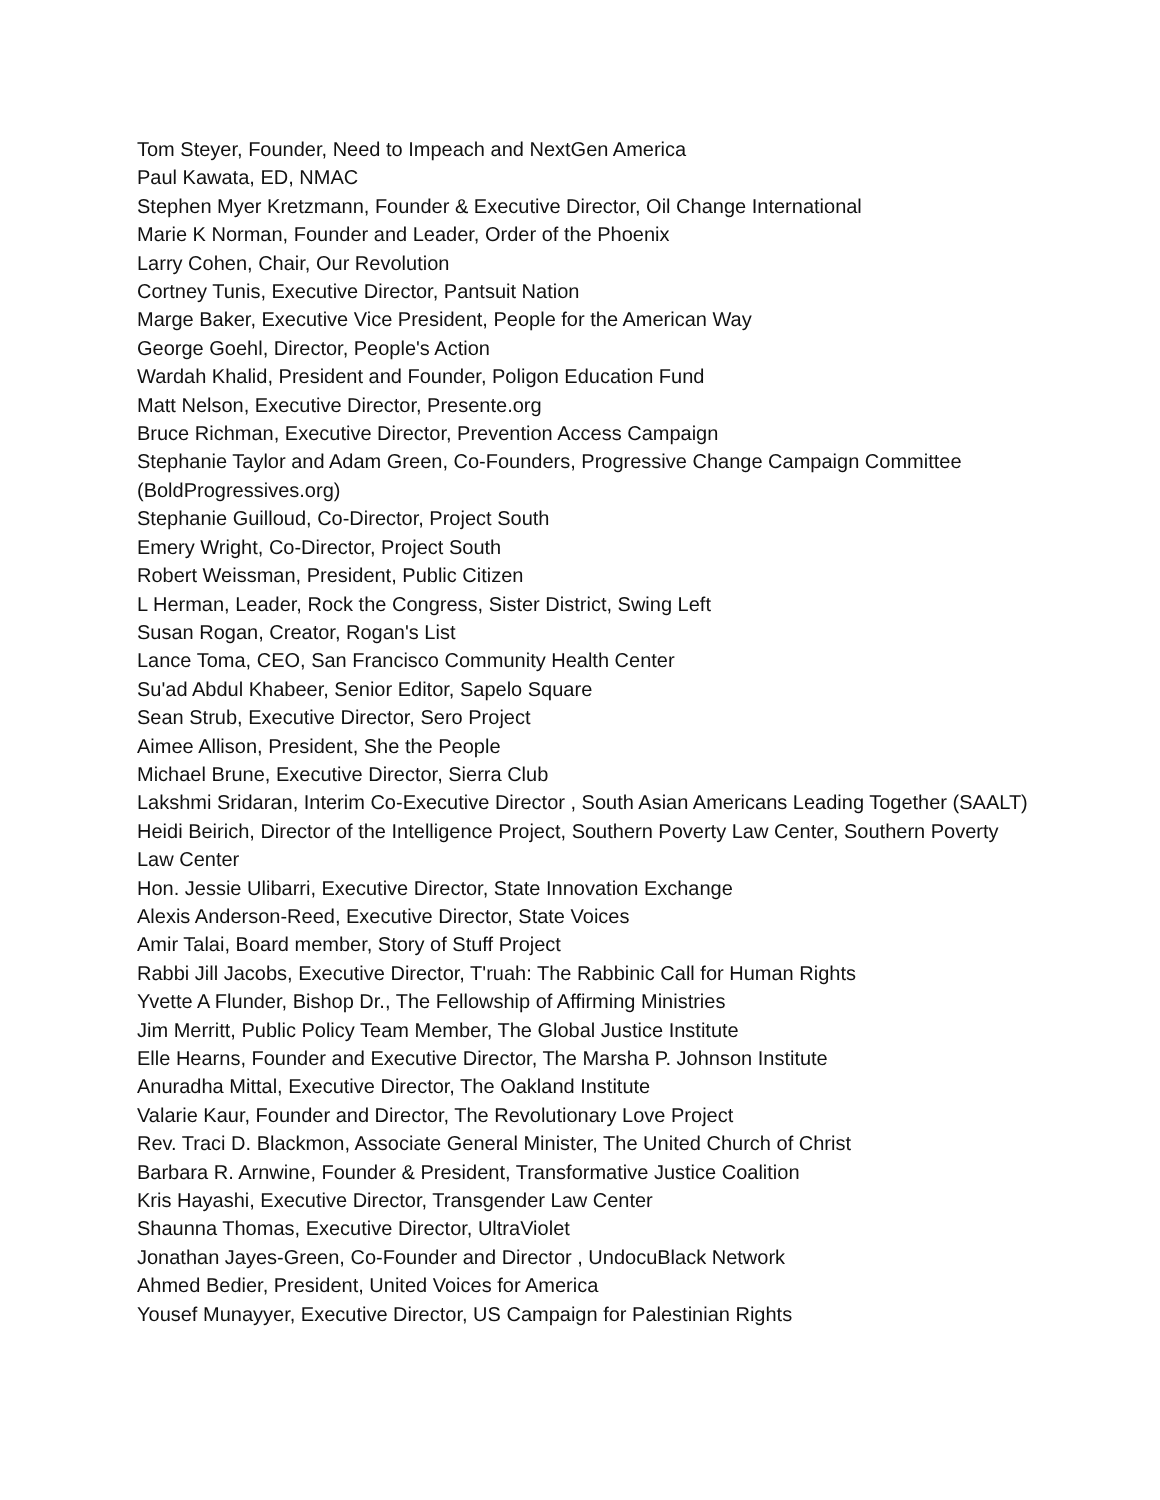Tom Steyer, Founder, Need to Impeach and NextGen America
Paul Kawata, ED, NMAC
Stephen Myer Kretzmann, Founder & Executive Director, Oil Change International
Marie K Norman, Founder and Leader, Order of the Phoenix
Larry Cohen, Chair, Our Revolution
Cortney Tunis, Executive Director, Pantsuit Nation
Marge Baker, Executive Vice President, People for the American Way
George Goehl, Director, People's Action
Wardah Khalid, President and Founder, Poligon Education Fund
Matt Nelson, Executive Director, Presente.org
Bruce Richman, Executive Director, Prevention Access Campaign
Stephanie Taylor and Adam Green, Co-Founders, Progressive Change Campaign Committee (BoldProgressives.org)
Stephanie Guilloud, Co-Director, Project South
Emery Wright, Co-Director, Project South
Robert Weissman, President, Public Citizen
L Herman, Leader, Rock the Congress, Sister District, Swing Left
Susan Rogan, Creator, Rogan's List
Lance Toma, CEO, San Francisco Community Health Center
Su'ad Abdul Khabeer, Senior Editor, Sapelo Square
Sean Strub, Executive Director, Sero Project
Aimee Allison, President, She the People
Michael Brune, Executive Director, Sierra Club
Lakshmi Sridaran, Interim Co-Executive Director , South Asian Americans Leading Together (SAALT)
Heidi Beirich, Director of the Intelligence Project, Southern Poverty Law Center, Southern Poverty Law Center
Hon. Jessie Ulibarri, Executive Director, State Innovation Exchange
Alexis Anderson-Reed, Executive Director, State Voices
Amir Talai, Board member, Story of Stuff Project
Rabbi Jill Jacobs, Executive Director, T'ruah: The Rabbinic Call for Human Rights
Yvette A Flunder, Bishop Dr., The Fellowship of Affirming Ministries
Jim Merritt, Public Policy Team Member, The Global Justice Institute
Elle Hearns, Founder and Executive Director, The Marsha P. Johnson Institute
Anuradha Mittal, Executive Director, The Oakland Institute
Valarie Kaur, Founder and Director, The Revolutionary Love Project
Rev. Traci D. Blackmon, Associate General Minister, The United Church of Christ
Barbara R. Arnwine, Founder & President, Transformative Justice Coalition
Kris Hayashi, Executive Director, Transgender Law Center
Shaunna Thomas, Executive Director, UltraViolet
Jonathan Jayes-Green, Co-Founder and Director , UndocuBlack Network
Ahmed Bedier, President, United Voices for America
Yousef Munayyer, Executive Director, US Campaign for Palestinian Rights